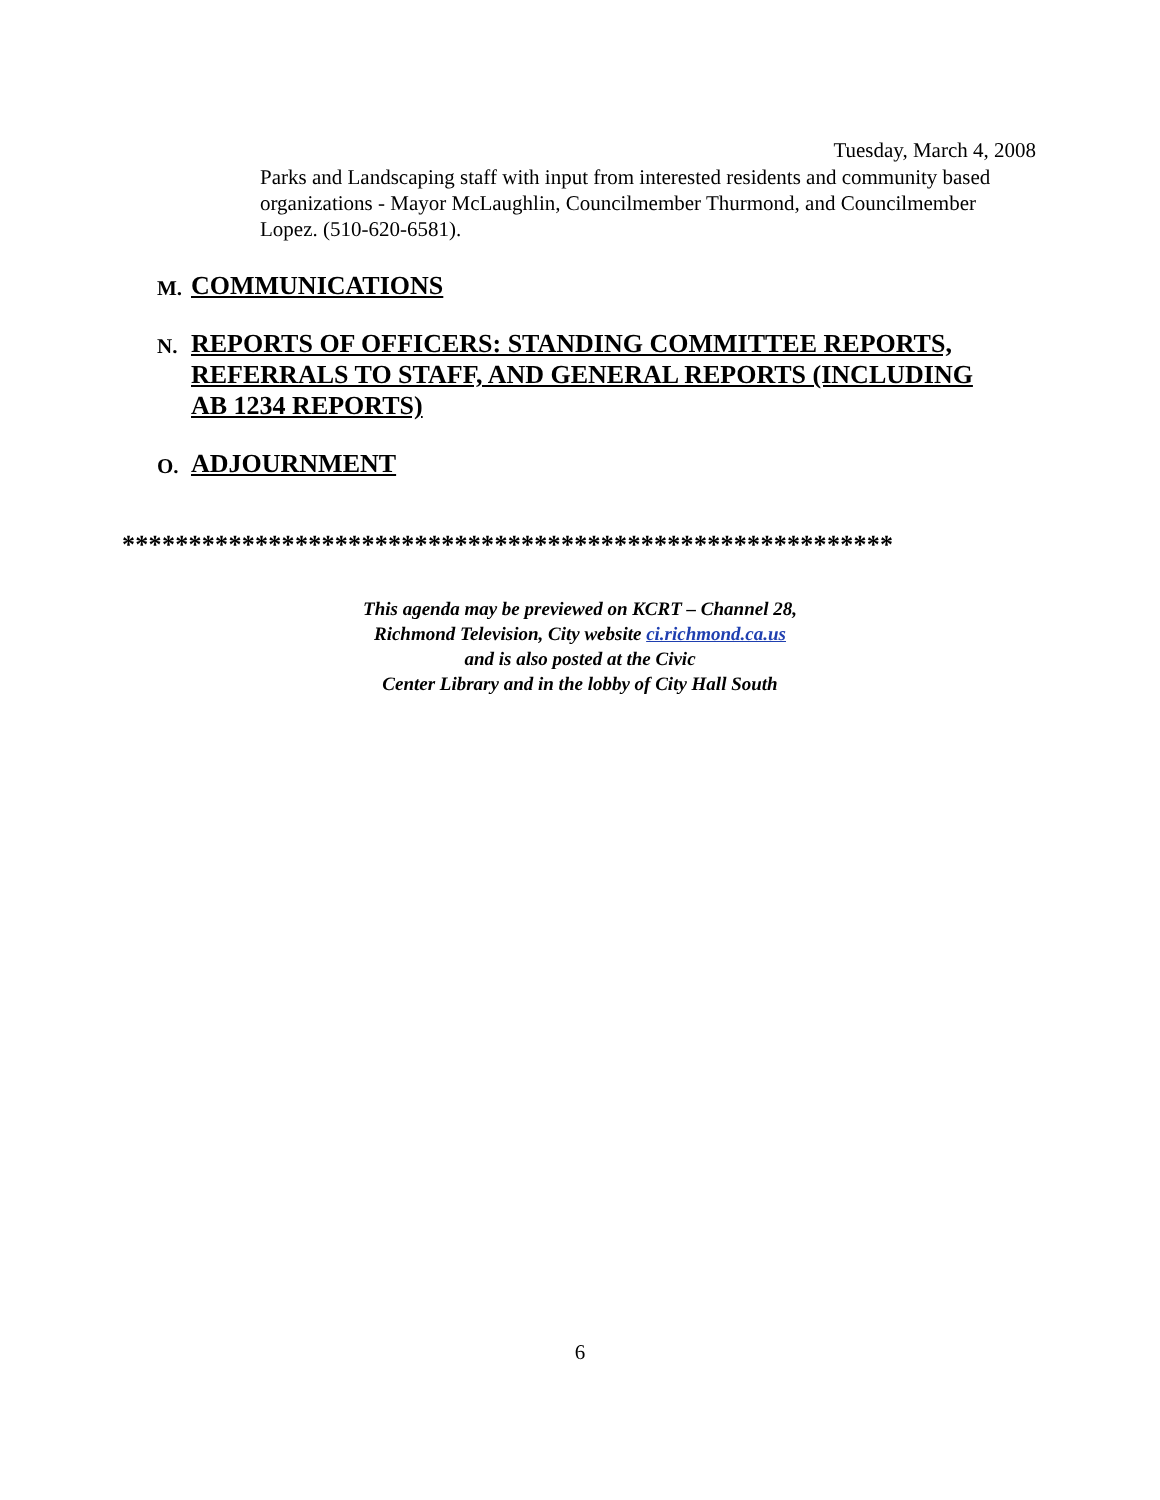Tuesday, March 4, 2008
Parks and Landscaping staff with input from interested residents and community based organizations - Mayor McLaughlin, Councilmember Thurmond, and Councilmember Lopez. (510-620-6581).
M. COMMUNICATIONS
N. REPORTS OF OFFICERS: STANDING COMMITTEE REPORTS,
REFERRALS TO STAFF, AND GENERAL REPORTS (INCLUDING
AB 1234 REPORTS)
O. ADJOURNMENT
**********************************************************
This agenda may be previewed on KCRT – Channel 28,
Richmond Television, City website ci.richmond.ca.us
and is also posted at the Civic
Center Library and in the lobby of City Hall South
6